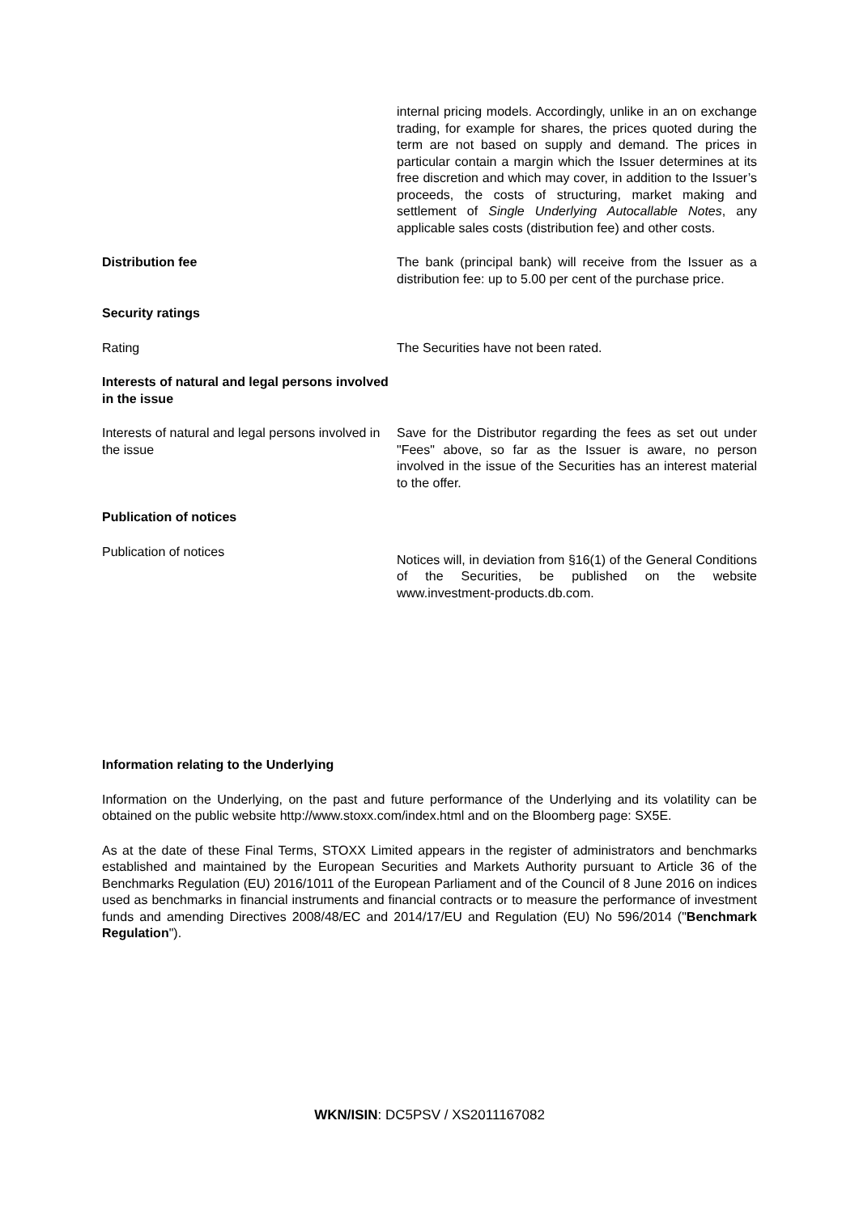internal pricing models. Accordingly, unlike in an on exchange trading, for example for shares, the prices quoted during the term are not based on supply and demand. The prices in particular contain a margin which the Issuer determines at its free discretion and which may cover, in addition to the Issuer’s proceeds, the costs of structuring, market making and settlement of Single Underlying Autocallable Notes, any applicable sales costs (distribution fee) and other costs.
Distribution fee The bank (principal bank) will receive from the Issuer as a distribution fee: up to 5.00 per cent of the purchase price.
Security ratings
Rating The Securities have not been rated.
Interests of natural and legal persons involved in the issue
Interests of natural and legal persons involved in the issue
Save for the Distributor regarding the fees as set out under "Fees" above, so far as the Issuer is aware, no person involved in the issue of the Securities has an interest material to the offer.
Publication of notices
Publication of notices
Notices will, in deviation from §16(1) of the General Conditions of the Securities, be published on the website www.investment-products.db.com.
Information relating to the Underlying
Information on the Underlying, on the past and future performance of the Underlying and its volatility can be obtained on the public website http://www.stoxx.com/index.html and on the Bloomberg page: SX5E.
As at the date of these Final Terms, STOXX Limited appears in the register of administrators and benchmarks established and maintained by the European Securities and Markets Authority pursuant to Article 36 of the Benchmarks Regulation (EU) 2016/1011 of the European Parliament and of the Council of 8 June 2016 on indices used as benchmarks in financial instruments and financial contracts or to measure the performance of investment funds and amending Directives 2008/48/EC and 2014/17/EU and Regulation (EU) No 596/2014 ("Benchmark Regulation").
WKN/ISIN: DC5PSV / XS2011167082